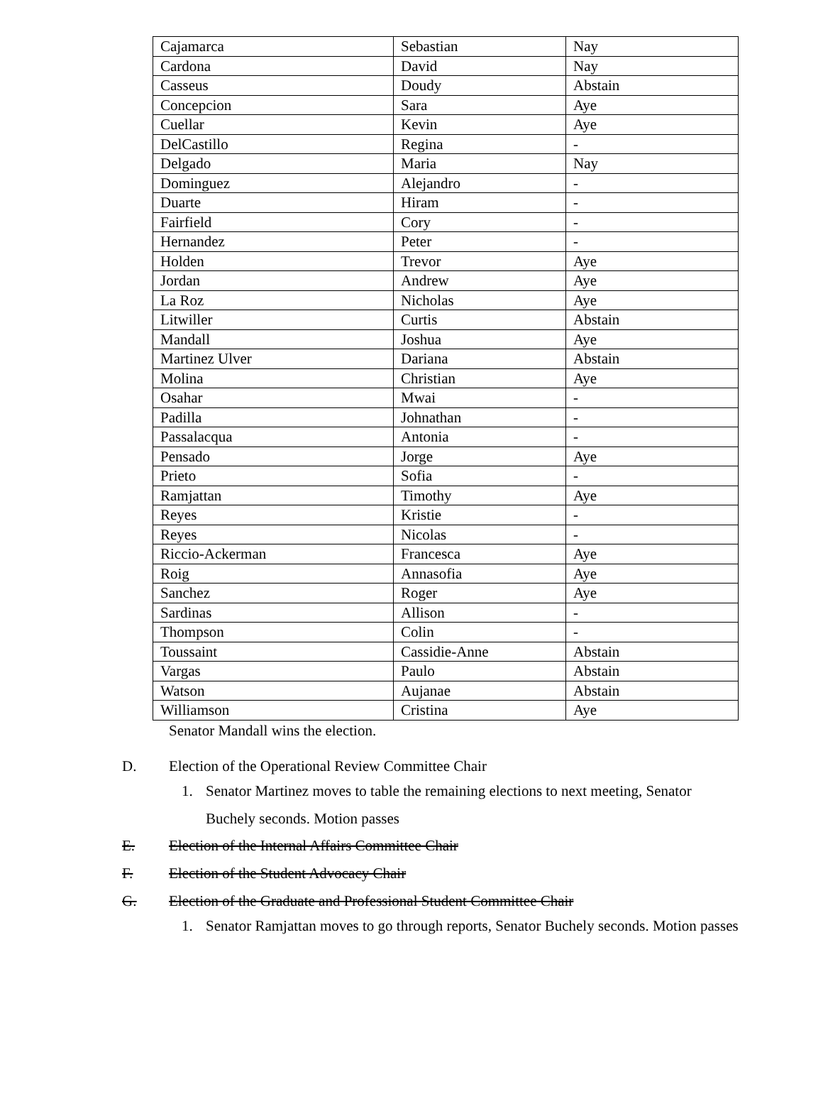| Cajamarca | Sebastian | Nay |
| Cardona | David | Nay |
| Casseus | Doudy | Abstain |
| Concepcion | Sara | Aye |
| Cuellar | Kevin | Aye |
| DelCastillo | Regina | - |
| Delgado | Maria | Nay |
| Dominguez | Alejandro | - |
| Duarte | Hiram | - |
| Fairfield | Cory | - |
| Hernandez | Peter | - |
| Holden | Trevor | Aye |
| Jordan | Andrew | Aye |
| La Roz | Nicholas | Aye |
| Litwiller | Curtis | Abstain |
| Mandall | Joshua | Aye |
| Martinez Ulver | Dariana | Abstain |
| Molina | Christian | Aye |
| Osahar | Mwai | - |
| Padilla | Johnathan | - |
| Passalacqua | Antonia | - |
| Pensado | Jorge | Aye |
| Prieto | Sofia | - |
| Ramjattan | Timothy | Aye |
| Reyes | Kristie | - |
| Reyes | Nicolas | - |
| Riccio-Ackerman | Francesca | Aye |
| Roig | Annasofia | Aye |
| Sanchez | Roger | Aye |
| Sardinas | Allison | - |
| Thompson | Colin | - |
| Toussaint | Cassidie-Anne | Abstain |
| Vargas | Paulo | Abstain |
| Watson | Aujanae | Abstain |
| Williamson | Cristina | Aye |
Senator Mandall wins the election.
D. Election of the Operational Review Committee Chair
1. Senator Martinez moves to table the remaining elections to next meeting, Senator Buchely seconds. Motion passes
E. Election of the Internal Affairs Committee Chair
F. Election of the Student Advocacy Chair
G. Election of the Graduate and Professional Student Committee Chair
1. Senator Ramjattan moves to go through reports, Senator Buchely seconds. Motion passes